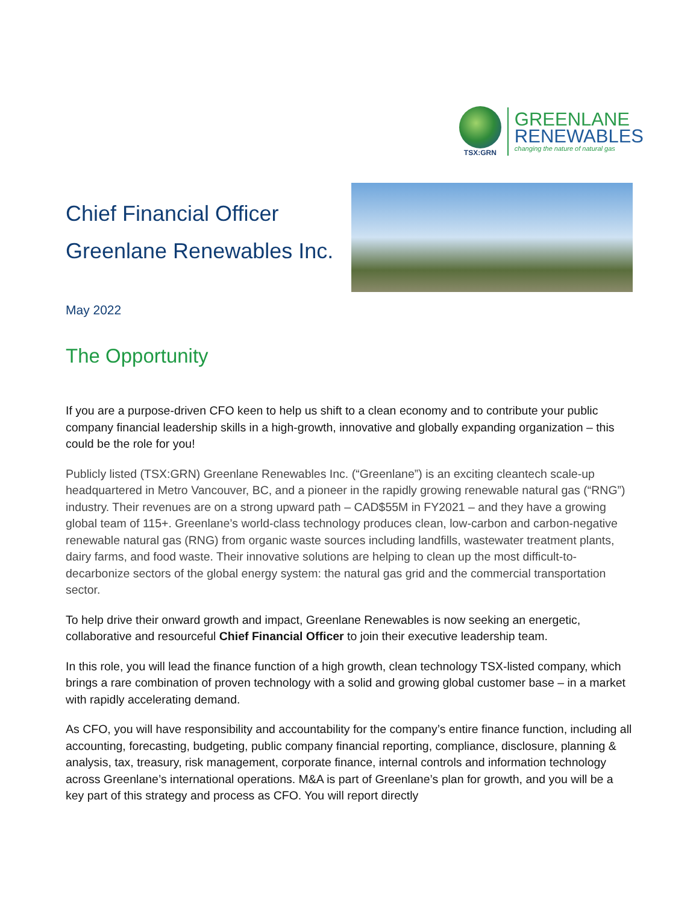TSX:GRN
GREENLANE
RENEWABLES
changing the nature of natural gas
Chief Financial Officer
Greenlane Renewables Inc.
May 2022
The Opportunity
If you are a purpose-driven CFO keen to help us shift to a clean economy and to contribute your public company financial leadership skills in a high-growth, innovative and globally expanding organization – this could be the role for you!
Publicly listed (TSX:GRN) Greenlane Renewables Inc. (“Greenlane”) is an exciting cleantech scale-up headquartered in Metro Vancouver, BC, and a pioneer in the rapidly growing renewable natural gas (“RNG”) industry. Their revenues are on a strong upward path – CAD$55M in FY2021 – and they have a growing global team of 115+. Greenlane’s world-class technology produces clean, low-carbon and carbon-negative renewable natural gas (RNG) from organic waste sources including landfills, wastewater treatment plants, dairy farms, and food waste. Their innovative solutions are helping to clean up the most difficult-to-decarbonize sectors of the global energy system: the natural gas grid and the commercial transportation sector.
To help drive their onward growth and impact, Greenlane Renewables is now seeking an energetic, collaborative and resourceful Chief Financial Officer to join their executive leadership team.
In this role, you will lead the finance function of a high growth, clean technology TSX-listed company, which brings a rare combination of proven technology with a solid and growing global customer base – in a market with rapidly accelerating demand.
As CFO, you will have responsibility and accountability for the company’s entire finance function, including all accounting, forecasting, budgeting, public company financial reporting, compliance, disclosure, planning & analysis, tax, treasury, risk management, corporate finance, internal controls and information technology across Greenlane’s international operations. M&A is part of Greenlane’s plan for growth, and you will be a key part of this strategy and process as CFO. You will report directly